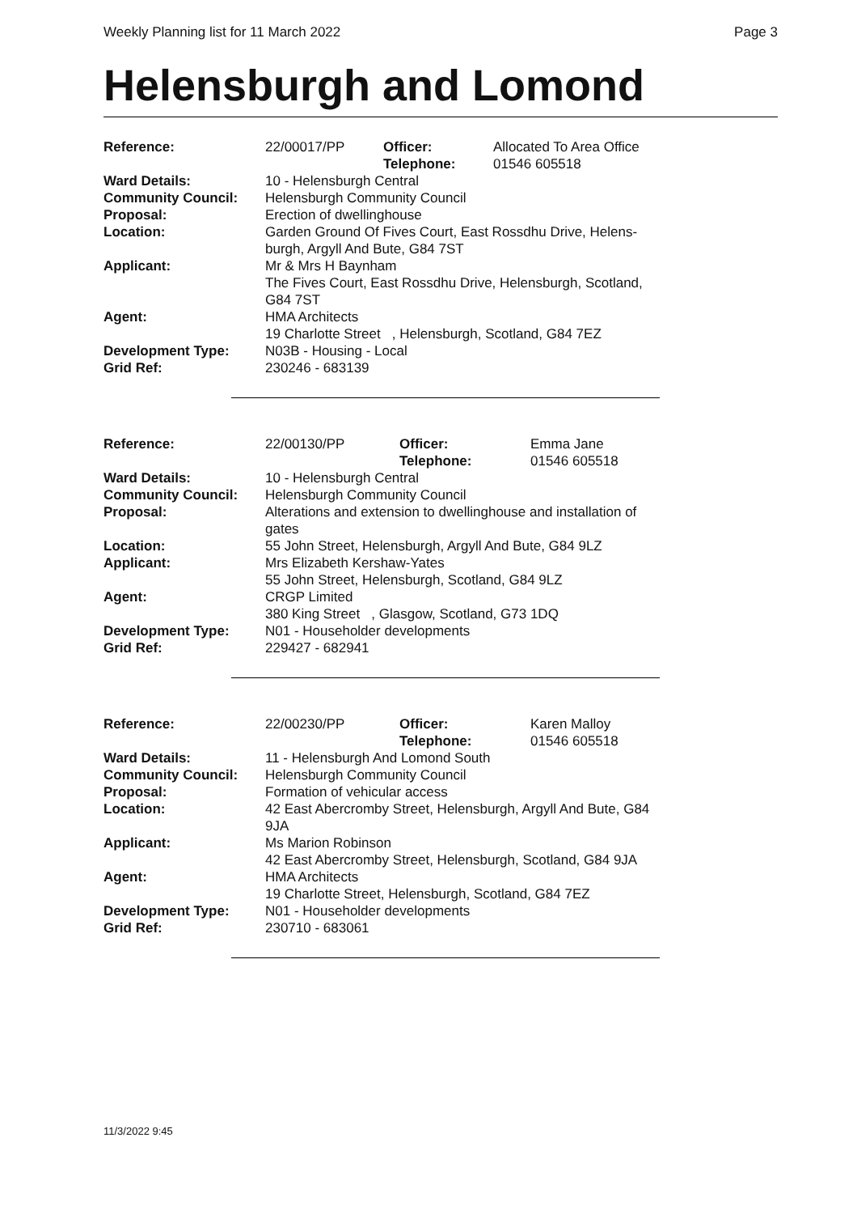Weekly Planning list for 11 March 2022 Page 3
Helensburgh and Lomond
| Reference: | 22/00017/PP | Officer: Telephone: | Allocated To Area Office 01546 605518 |
| Ward Details: | 10 - Helensburgh Central | | |
| Community Council: | Helensburgh Community Council | | |
| Proposal: | Erection of dwellinghouse | | |
| Location: | Garden Ground Of Fives Court, East Rossdhu Drive, Helens- burgh, Argyll And Bute, G84 7ST | | |
| Applicant: | Mr & Mrs H Baynham The Fives Court, East Rossdhu Drive, Helensburgh, Scotland, G84 7ST | | |
| Agent: | HMA Architects 19 Charlotte Street , Helensburgh, Scotland, G84 7EZ | | |
| Development Type: | N03B - Housing - Local | | |
| Grid Ref: | 230246 - 683139 | | |
| Reference: | 22/00130/PP | Officer: Telephone: | Emma Jane 01546 605518 |
| Ward Details: | 10 - Helensburgh Central | | |
| Community Council: | Helensburgh Community Council | | |
| Proposal: | Alterations and extension to dwellinghouse and installation of gates | | |
| Location: | 55 John Street, Helensburgh, Argyll And Bute, G84 9LZ | | |
| Applicant: | Mrs Elizabeth Kershaw-Yates 55 John Street, Helensburgh, Scotland, G84 9LZ | | |
| Agent: | CRGP Limited 380 King Street , Glasgow, Scotland, G73 1DQ | | |
| Development Type: | N01 - Householder developments | | |
| Grid Ref: | 229427 - 682941 | | |
| Reference: | 22/00230/PP | Officer: Telephone: | Karen Malloy 01546 605518 |
| Ward Details: | 11 - Helensburgh And Lomond South | | |
| Community Council: | Helensburgh Community Council | | |
| Proposal: | Formation of vehicular access | | |
| Location: | 42 East Abercromby Street, Helensburgh, Argyll And Bute, G84 9JA | | |
| Applicant: | Ms Marion Robinson 42 East Abercromby Street, Helensburgh, Scotland, G84 9JA | | |
| Agent: | HMA Architects 19 Charlotte Street, Helensburgh, Scotland, G84 7EZ | | |
| Development Type: | N01 - Householder developments | | |
| Grid Ref: | 230710 - 683061 | | |
11/3/2022 9:45